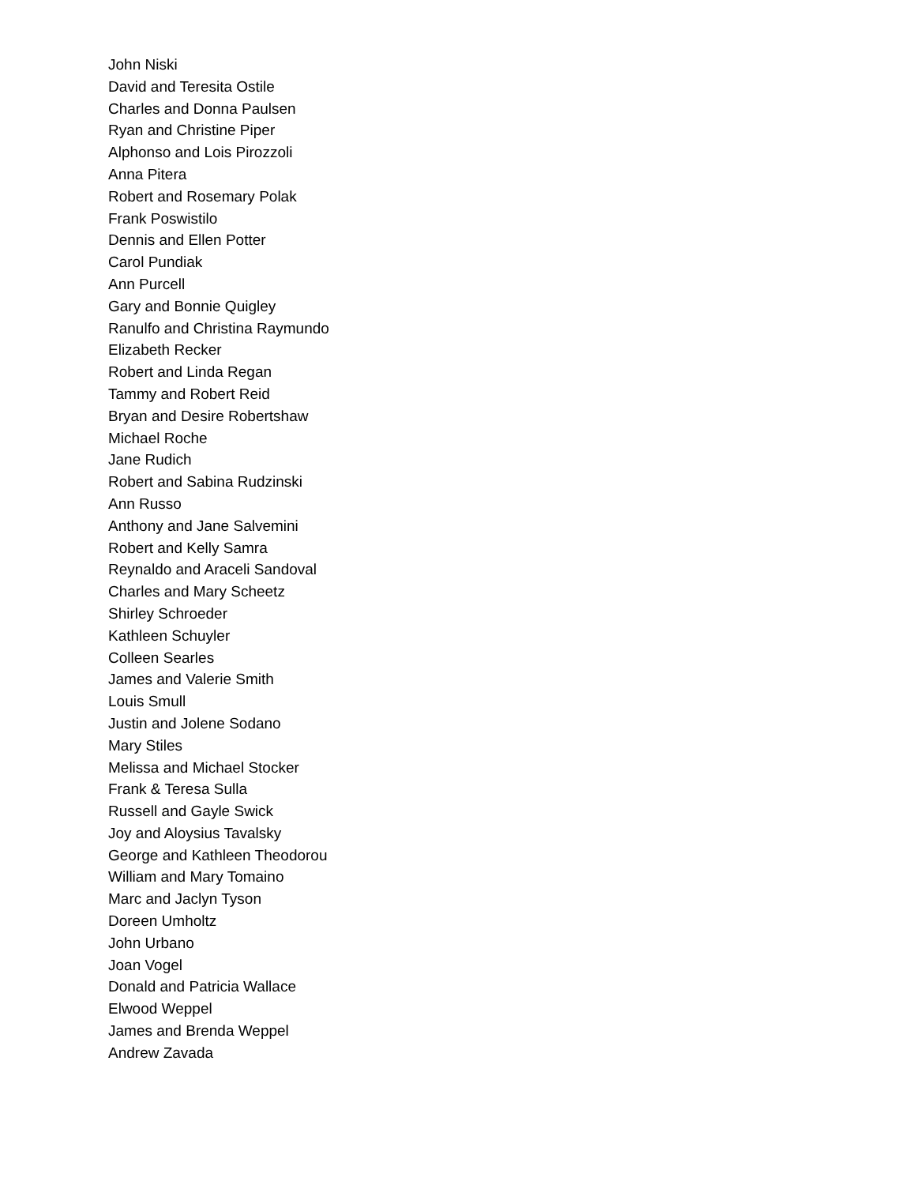John Niski
David and Teresita Ostile
Charles and Donna Paulsen
Ryan and Christine Piper
Alphonso and Lois Pirozzoli
Anna Pitera
Robert and Rosemary Polak
Frank Poswistilo
Dennis and Ellen Potter
Carol Pundiak
Ann Purcell
Gary and Bonnie Quigley
Ranulfo and Christina Raymundo
Elizabeth Recker
Robert and Linda Regan
Tammy and Robert Reid
Bryan and Desire Robertshaw
Michael Roche
Jane Rudich
Robert and Sabina Rudzinski
Ann Russo
Anthony and Jane Salvemini
Robert and Kelly Samra
Reynaldo and Araceli Sandoval
Charles and Mary Scheetz
Shirley Schroeder
Kathleen Schuyler
Colleen Searles
James and Valerie Smith
Louis Smull
Justin and Jolene Sodano
Mary Stiles
Melissa and Michael Stocker
Frank & Teresa Sulla
Russell and Gayle Swick
Joy and Aloysius Tavalsky
George and Kathleen Theodorou
William and Mary Tomaino
Marc and Jaclyn Tyson
Doreen Umholtz
John Urbano
Joan Vogel
Donald and Patricia Wallace
Elwood Weppel
James and Brenda Weppel
Andrew Zavada